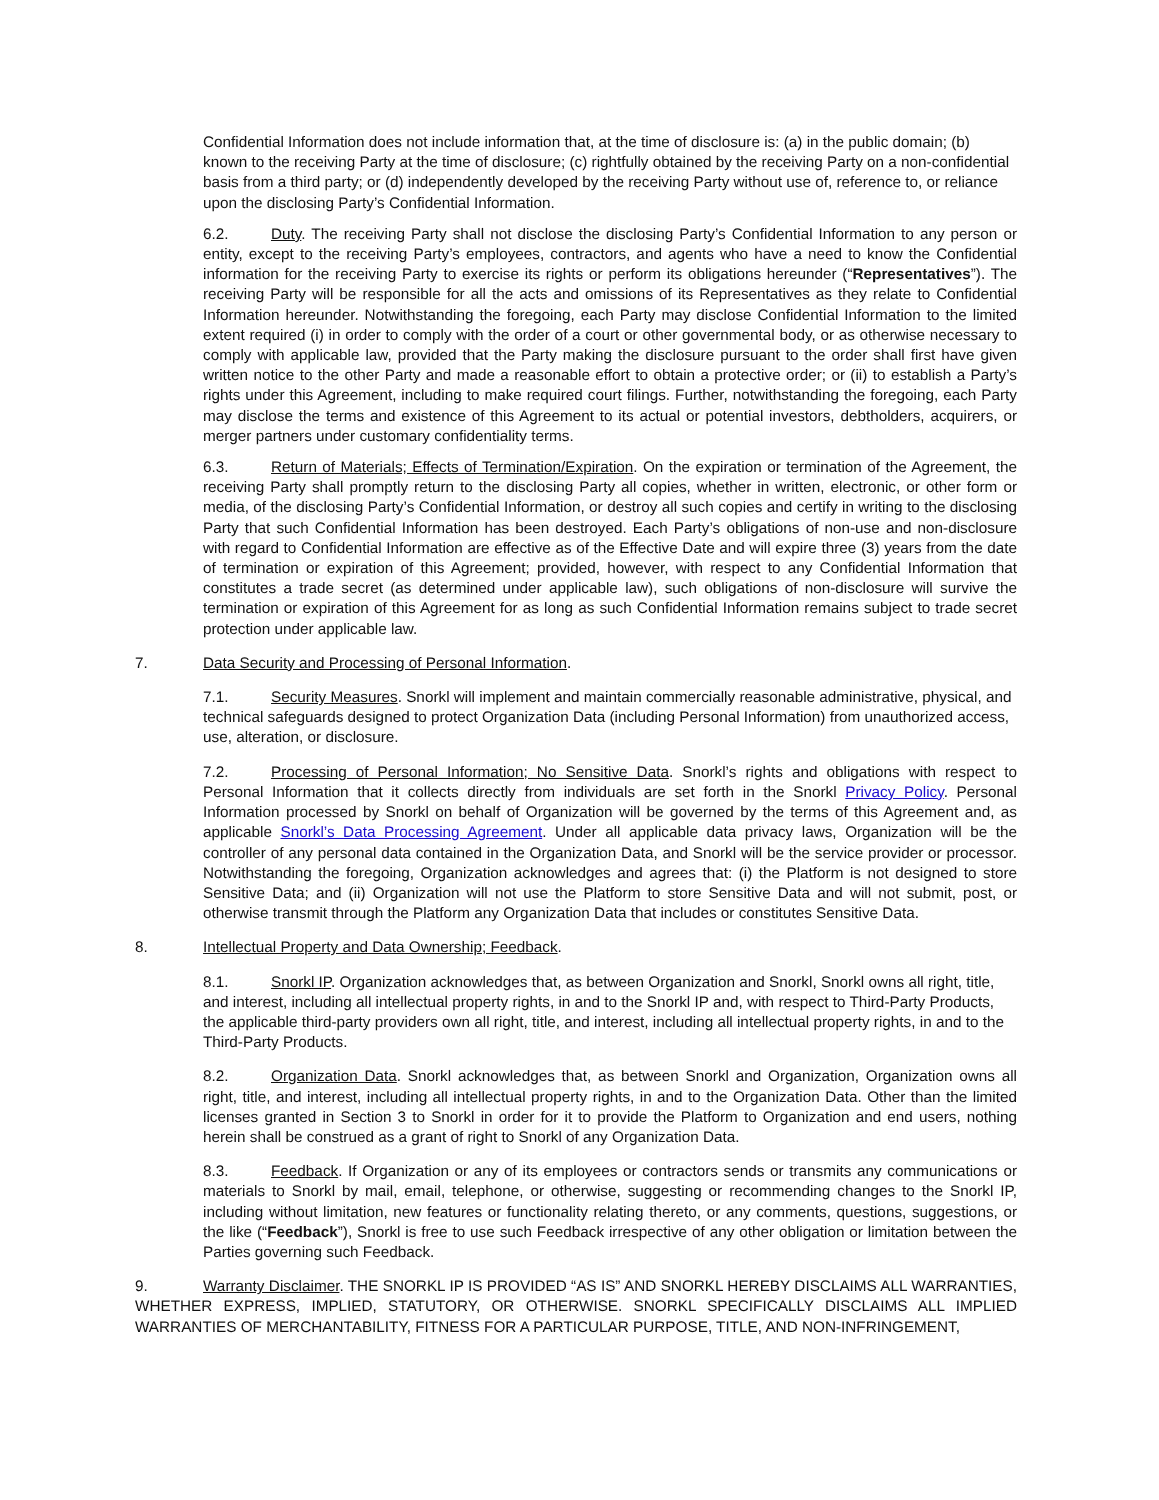Confidential Information does not include information that, at the time of disclosure is: (a) in the public domain; (b) known to the receiving Party at the time of disclosure; (c) rightfully obtained by the receiving Party on a non-confidential basis from a third party; or (d) independently developed by the receiving Party without use of, reference to, or reliance upon the disclosing Party’s Confidential Information.
6.2. Duty. The receiving Party shall not disclose the disclosing Party’s Confidential Information to any person or entity, except to the receiving Party’s employees, contractors, and agents who have a need to know the Confidential information for the receiving Party to exercise its rights or perform its obligations hereunder (“Representatives”). The receiving Party will be responsible for all the acts and omissions of its Representatives as they relate to Confidential Information hereunder. Notwithstanding the foregoing, each Party may disclose Confidential Information to the limited extent required (i) in order to comply with the order of a court or other governmental body, or as otherwise necessary to comply with applicable law, provided that the Party making the disclosure pursuant to the order shall first have given written notice to the other Party and made a reasonable effort to obtain a protective order; or (ii) to establish a Party’s rights under this Agreement, including to make required court filings. Further, notwithstanding the foregoing, each Party may disclose the terms and existence of this Agreement to its actual or potential investors, debtholders, acquirers, or merger partners under customary confidentiality terms.
6.3. Return of Materials; Effects of Termination/Expiration. On the expiration or termination of the Agreement, the receiving Party shall promptly return to the disclosing Party all copies, whether in written, electronic, or other form or media, of the disclosing Party’s Confidential Information, or destroy all such copies and certify in writing to the disclosing Party that such Confidential Information has been destroyed. Each Party’s obligations of non-use and non-disclosure with regard to Confidential Information are effective as of the Effective Date and will expire three (3) years from the date of termination or expiration of this Agreement; provided, however, with respect to any Confidential Information that constitutes a trade secret (as determined under applicable law), such obligations of non-disclosure will survive the termination or expiration of this Agreement for as long as such Confidential Information remains subject to trade secret protection under applicable law.
7. Data Security and Processing of Personal Information.
7.1. Security Measures. Snorkl will implement and maintain commercially reasonable administrative, physical, and technical safeguards designed to protect Organization Data (including Personal Information) from unauthorized access, use, alteration, or disclosure.
7.2. Processing of Personal Information; No Sensitive Data. Snorkl’s rights and obligations with respect to Personal Information that it collects directly from individuals are set forth in the Snorkl Privacy Policy. Personal Information processed by Snorkl on behalf of Organization will be governed by the terms of this Agreement and, as applicable Snorkl’s Data Processing Agreement. Under all applicable data privacy laws, Organization will be the controller of any personal data contained in the Organization Data, and Snorkl will be the service provider or processor. Notwithstanding the foregoing, Organization acknowledges and agrees that: (i) the Platform is not designed to store Sensitive Data; and (ii) Organization will not use the Platform to store Sensitive Data and will not submit, post, or otherwise transmit through the Platform any Organization Data that includes or constitutes Sensitive Data.
8. Intellectual Property and Data Ownership; Feedback.
8.1. Snorkl IP. Organization acknowledges that, as between Organization and Snorkl, Snorkl owns all right, title, and interest, including all intellectual property rights, in and to the Snorkl IP and, with respect to Third-Party Products, the applicable third-party providers own all right, title, and interest, including all intellectual property rights, in and to the Third-Party Products.
8.2. Organization Data. Snorkl acknowledges that, as between Snorkl and Organization, Organization owns all right, title, and interest, including all intellectual property rights, in and to the Organization Data. Other than the limited licenses granted in Section 3 to Snorkl in order for it to provide the Platform to Organization and end users, nothing herein shall be construed as a grant of right to Snorkl of any Organization Data.
8.3. Feedback. If Organization or any of its employees or contractors sends or transmits any communications or materials to Snorkl by mail, email, telephone, or otherwise, suggesting or recommending changes to the Snorkl IP, including without limitation, new features or functionality relating thereto, or any comments, questions, suggestions, or the like (“Feedback”), Snorkl is free to use such Feedback irrespective of any other obligation or limitation between the Parties governing such Feedback.
9. Warranty Disclaimer. THE SNORKL IP IS PROVIDED “AS IS” AND SNORKL HEREBY DISCLAIMS ALL WARRANTIES, WHETHER EXPRESS, IMPLIED, STATUTORY, OR OTHERWISE. SNORKL SPECIFICALLY DISCLAIMS ALL IMPLIED WARRANTIES OF MERCHANTABILITY, FITNESS FOR A PARTICULAR PURPOSE, TITLE, AND NON-INFRINGEMENT,